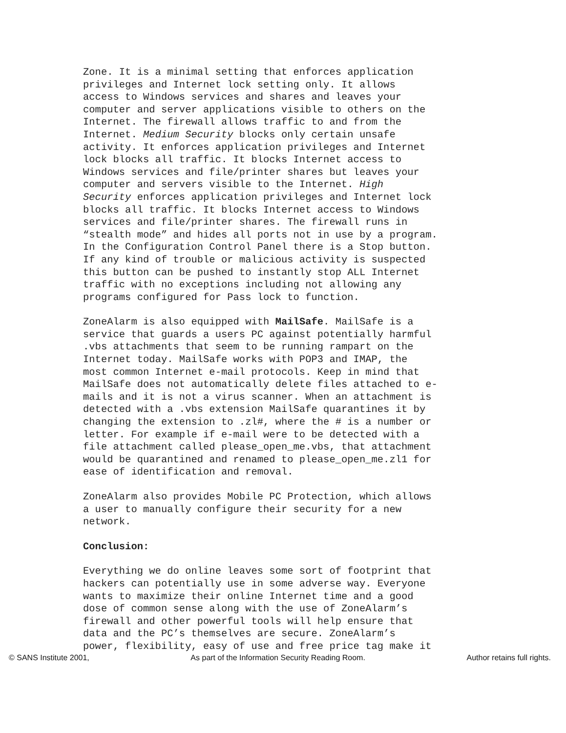Zone. It is a minimal setting that enforces application privileges and Internet lock setting only. It allows access to Windows services and shares and leaves your computer and server applications visible to others on the Internet. The firewall allows traffic to and from the Internet. Medium Security blocks only certain unsafe activity. It enforces application privileges and Internet lock blocks all traffic. It blocks Internet access to Windows services and file/printer shares but leaves your computer and servers visible to the Internet. High Security enforces application privileges and Internet lock blocks all traffic. It blocks Internet access to Windows services and file/printer shares. The firewall runs in “stealth mode” and hides all ports not in use by a program. In the Configuration Control Panel there is a Stop button. If any kind of trouble or malicious activity is suspected this button can be pushed to instantly stop ALL Internet traffic with no exceptions including not allowing any programs configured for Pass lock to function.
ZoneAlarm is also equipped with MailSafe. MailSafe is a service that guards a users PC against potentially harmful .vbs attachments that seem to be running rampart on the Internet today. MailSafe works with POP3 and IMAP, the most common Internet e-mail protocols. Keep in mind that MailSafe does not automatically delete files attached to e- mails and it is not a virus scanner. When an attachment is detected with a .vbs extension MailSafe quarantines it by changing the extension to .zl#, where the # is a number or letter. For example if e-mail were to be detected with a file attachment called please_open_me.vbs, that attachment would be quarantined and renamed to please_open_me.zl1 for ease of identification and removal.
ZoneAlarm also provides Mobile PC Protection, which allows a user to manually configure their security for a new network.
Conclusion:
Everything we do online leaves some sort of footprint that hackers can potentially use in some adverse way. Everyone wants to maximize their online Internet time and a good dose of common sense along with the use of ZoneAlarm’s firewall and other powerful tools will help ensure that data and the PC’s themselves are secure. ZoneAlarm’s power, flexibility, easy of use and free price tag make it
© SANS Institute 2001, As part of the Information Security Reading Room. Author retains full rights.